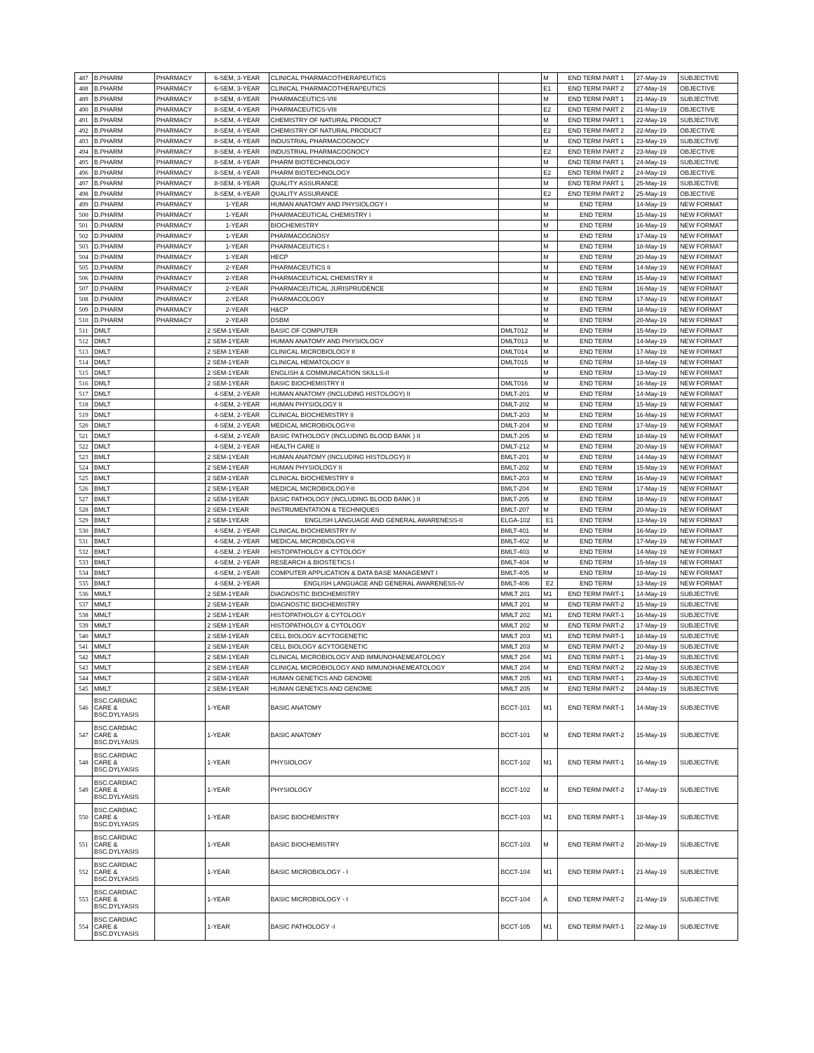| 487 | B.PHARM | PHARMACY | 6-SEM, 3-YEAR | CLINICAL PHARMACOTHERAPEUTICS | | M | END TERM PART 1 | 27-May-19 | SUBJECTIVE |
| 488 | B.PHARM | PHARMACY | 6-SEM, 3-YEAR | CLINICAL PHARMACOTHERAPEUTICS | | E1 | END TERM PART 2 | 27-May-19 | OBJECTIVE |
| 489 | B.PHARM | PHARMACY | 8-SEM, 4-YEAR | PHARMACEUTICS-VIII | | M | END TERM PART 1 | 21-May-19 | SUBJECTIVE |
| 490 | B.PHARM | PHARMACY | 8-SEM, 4-YEAR | PHARMACEUTICS-VIII | | E2 | END TERM PART 2 | 21-May-19 | OBJECTIVE |
| 491 | B.PHARM | PHARMACY | 8-SEM, 4-YEAR | CHEMISTRY OF NATURAL PRODUCT | | M | END TERM PART 1 | 22-May-19 | SUBJECTIVE |
| 492 | B.PHARM | PHARMACY | 8-SEM, 4-YEAR | CHEMISTRY OF NATURAL PRODUCT | | E2 | END TERM PART 2 | 22-May-19 | OBJECTIVE |
| 493 | B.PHARM | PHARMACY | 8-SEM, 4-YEAR | INDUSTRIAL PHARMACOGNOCY | | M | END TERM PART 1 | 23-May-19 | SUBJECTIVE |
| 494 | B.PHARM | PHARMACY | 8-SEM, 4-YEAR | INDUSTRIAL PHARMACOGNOCY | | E2 | END TERM PART 2 | 23-May-19 | OBJECTIVE |
| 495 | B.PHARM | PHARMACY | 8-SEM, 4-YEAR | PHARM BIOTECHNOLOGY | | M | END TERM PART 1 | 24-May-19 | SUBJECTIVE |
| 496 | B.PHARM | PHARMACY | 8-SEM, 4-YEAR | PHARM BIOTECHNOLOGY | | E2 | END TERM PART 2 | 24-May-19 | OBJECTIVE |
| 497 | B.PHARM | PHARMACY | 8-SEM, 4-YEAR | QUALITY ASSURANCE | | M | END TERM PART 1 | 25-May-19 | SUBJECTIVE |
| 498 | B.PHARM | PHARMACY | 8-SEM, 4-YEAR | QUALITY ASSURANCE | | E2 | END TERM PART 2 | 25-May-19 | OBJECTIVE |
| 499 | D.PHARM | PHARMACY | 1-YEAR | HUMAN ANATOMY AND PHYSIOLOGY I | | M | END TERM | 14-May-19 | NEW FORMAT |
| 500 | D.PHARM | PHARMACY | 1-YEAR | PHARMACEUTICAL CHEMISTRY I | | M | END TERM | 15-May-19 | NEW FORMAT |
| 501 | D.PHARM | PHARMACY | 1-YEAR | BIOCHEMISTRY | | M | END TERM | 16-May-19 | NEW FORMAT |
| 502 | D.PHARM | PHARMACY | 1-YEAR | PHARMACOGNOSY | | M | END TERM | 17-May-19 | NEW FORMAT |
| 503 | D.PHARM | PHARMACY | 1-YEAR | PHARMACEUTICS I | | M | END TERM | 18-May-19 | NEW FORMAT |
| 504 | D.PHARM | PHARMACY | 1-YEAR | HECP | | M | END TERM | 20-May-19 | NEW FORMAT |
| 505 | D.PHARM | PHARMACY | 2-YEAR | PHARMACEUTICS II | | M | END TERM | 14-May-19 | NEW FORMAT |
| 506 | D.PHARM | PHARMACY | 2-YEAR | PHARMACEUTICAL CHEMISTRY II | | M | END TERM | 15-May-19 | NEW FORMAT |
| 507 | D.PHARM | PHARMACY | 2-YEAR | PHARMACEUTICAL JURISPRUDENCE | | M | END TERM | 16-May-19 | NEW FORMAT |
| 508 | D.PHARM | PHARMACY | 2-YEAR | PHARMACOLOGY | | M | END TERM | 17-May-19 | NEW FORMAT |
| 509 | D.PHARM | PHARMACY | 2-YEAR | H&CP | | M | END TERM | 18-May-19 | NEW FORMAT |
| 510 | D.PHARM | PHARMACY | 2-YEAR | DSBM | | M | END TERM | 20-May-19 | NEW FORMAT |
| 511 | DMLT | | 2 SEM-1YEAR | BASIC OF COMPUTER | DMLT012 | M | END TERM | 15-May-19 | NEW FORMAT |
| 512 | DMLT | | 2 SEM-1YEAR | HUMAN ANATOMY AND PHYSIOLOGY | DMLT013 | M | END TERM | 14-May-19 | NEW FORMAT |
| 513 | DMLT | | 2 SEM-1YEAR | CLINICAL MICROBIOLOGY II | DMLT014 | M | END TERM | 17-May-19 | NEW FORMAT |
| 514 | DMLT | | 2 SEM-1YEAR | CLINICAL HEMATOLOGY II | DMLT015 | M | END TERM | 18-May-19 | NEW FORMAT |
| 515 | DMLT | | 2 SEM-1YEAR | ENGLISH & COMMUNICATION SKILLS-II | | M | END TERM | 13-May-19 | NEW FORMAT |
| 516 | DMLT | | 2 SEM-1YEAR | BASIC BIOCHEMISTRY II | DMLT016 | M | END TERM | 16-May-19 | NEW FORMAT |
| 517 | DMLT | | 4-SEM, 2-YEAR | HUMAN ANATOMY (INCLUDING HISTOLOGY) II | DMLT-201 | M | END TERM | 14-May-19 | NEW FORMAT |
| 518 | DMLT | | 4-SEM, 2-YEAR | HUMAN PHYSIOLOGY II | DMLT-202 | M | END TERM | 15-May-19 | NEW FORMAT |
| 519 | DMLT | | 4-SEM, 2-YEAR | CLINICAL BIOCHEMISTRY II | DMLT-203 | M | END TERM | 16-May-19 | NEW FORMAT |
| 520 | DMLT | | 4-SEM, 2-YEAR | MEDICAL MICROBIOLOGY-II | DMLT-204 | M | END TERM | 17-May-19 | NEW FORMAT |
| 521 | DMLT | | 4-SEM, 2-YEAR | BASIC PATHOLOGY (INCLUDING BLOOD BANK ) II | DMLT-205 | M | END TERM | 18-May-19 | NEW FORMAT |
| 522 | DMLT | | 4-SEM, 2-YEAR | HEALTH CARE II | DMLT-212 | M | END TERM | 20-May-19 | NEW FORMAT |
| 523 | BMLT | | 2 SEM-1YEAR | HUMAN ANATOMY (INCLUDING HISTOLOGY) II | BMLT-201 | M | END TERM | 14-May-19 | NEW FORMAT |
| 524 | BMLT | | 2 SEM-1YEAR | HUMAN PHYSIOLOGY II | BMLT-202 | M | END TERM | 15-May-19 | NEW FORMAT |
| 525 | BMLT | | 2 SEM-1YEAR | CLINICAL BIOCHEMISTRY II | BMLT-203 | M | END TERM | 16-May-19 | NEW FORMAT |
| 526 | BMLT | | 2 SEM-1YEAR | MEDICAL MICROBIOLOGY-II | BMLT-204 | M | END TERM | 17-May-19 | NEW FORMAT |
| 527 | BMLT | | 2 SEM-1YEAR | BASIC PATHOLOGY (INCLUDING BLOOD BANK ) II | BMLT-205 | M | END TERM | 18-May-19 | NEW FORMAT |
| 528 | BMLT | | 2 SEM-1YEAR | INSTRUMENTATION & TECHNIQUES | BMLT-207 | M | END TERM | 20-May-19 | NEW FORMAT |
| 529 | BMLT | | 2 SEM-1YEAR | ENGLISH LANGUAGE AND GENERAL AWARENESS-II | ELGA-102 | E1 | END TERM | 13-May-19 | NEW FORMAT |
| 530 | BMLT | | 4-SEM, 2-YEAR | CLINICAL BIOCHEMISTRY IV | BMLT-401 | M | END TERM | 16-May-19 | NEW FORMAT |
| 531 | BMLT | | 4-SEM, 2-YEAR | MEDICAL MICROBIOLOGY-II | BMLT-402 | M | END TERM | 17-May-19 | NEW FORMAT |
| 532 | BMLT | | 4-SEM, 2-YEAR | HISTOPATHOLGY & CYTOLOGY | BMLT-403 | M | END TERM | 14-May-19 | NEW FORMAT |
| 533 | BMLT | | 4-SEM, 2-YEAR | RESEARCH & BIOSTETICS I | BMLT-404 | M | END TERM | 15-May-19 | NEW FORMAT |
| 534 | BMLT | | 4-SEM, 2-YEAR | COMPUTER APPLICATION & DATA BASE MANAGEMNT I | BMLT-405 | M | END TERM | 18-May-19 | NEW FORMAT |
| 535 | BMLT | | 4-SEM, 2-YEAR | ENGLISH LANGUAGE AND GENERAL AWARENESS-IV | BMLT-406 | E2 | END TERM | 13-May-19 | NEW FORMAT |
| 536 | MMLT | | 2 SEM-1YEAR | DIAGNOSTIC BIOCHEMISTRY | MMLT 201 | M1 | END TERM PART-1 | 14-May-19 | SUBJECTIVE |
| 537 | MMLT | | 2 SEM-1YEAR | DIAGNOSTIC BIOCHEMISTRY | MMLT 201 | M | END TERM PART-2 | 15-May-19 | SUBJECTIVE |
| 538 | MMLT | | 2 SEM-1YEAR | HISTOPATHOLGY & CYTOLOGY | MMLT 202 | M1 | END TERM PART-1 | 16-May-19 | SUBJECTIVE |
| 539 | MMLT | | 2 SEM-1YEAR | HISTOPATHOLGY & CYTOLOGY | MMLT 202 | M | END TERM PART-2 | 17-May-19 | SUBJECTIVE |
| 540 | MMLT | | 2 SEM-1YEAR | CELL BIOLOGY &CYTOGENETIC | MMLT 203 | M1 | END TERM PART-1 | 18-May-19 | SUBJECTIVE |
| 541 | MMLT | | 2 SEM-1YEAR | CELL BIOLOGY &CYTOGENETIC | MMLT 203 | M | END TERM PART-2 | 20-May-19 | SUBJECTIVE |
| 542 | MMLT | | 2 SEM-1YEAR | CLINICAL MICROBIOLOGY AND IMMUNOHAEMEATOLOGY | MMLT 204 | M1 | END TERM PART-1 | 21-May-19 | SUBJECTIVE |
| 543 | MMLT | | 2 SEM-1YEAR | CLINICAL MICROBIOLOGY AND IMMUNOHAEMEATOLOGY | MMLT 204 | M | END TERM PART-2 | 22-May-19 | SUBJECTIVE |
| 544 | MMLT | | 2 SEM-1YEAR | HUMAN GENETICS AND GENOME | MMLT 205 | M1 | END TERM PART-1 | 23-May-19 | SUBJECTIVE |
| 545 | MMLT | | 2 SEM-1YEAR | HUMAN GENETICS AND GENOME | MMLT 205 | M | END TERM PART-2 | 24-May-19 | SUBJECTIVE |
| 546 | BSC.CARDIAC CARE & BSC.DYLYASIS | | 1-YEAR | BASIC ANATOMY | BCCT-101 | M1 | END TERM PART-1 | 14-May-19 | SUBJECTIVE |
| 547 | BSC.CARDIAC CARE & BSC.DYLYASIS | | 1-YEAR | BASIC ANATOMY | BCCT-101 | M | END TERM PART-2 | 15-May-19 | SUBJECTIVE |
| 548 | BSC.CARDIAC CARE & BSC.DYLYASIS | | 1-YEAR | PHYSIOLOGY | BCCT-102 | M1 | END TERM PART-1 | 16-May-19 | SUBJECTIVE |
| 549 | BSC.CARDIAC CARE & BSC.DYLYASIS | | 1-YEAR | PHYSIOLOGY | BCCT-102 | M | END TERM PART-2 | 17-May-19 | SUBJECTIVE |
| 550 | BSC.CARDIAC CARE & BSC.DYLYASIS | | 1-YEAR | BASIC BIOCHEMISTRY | BCCT-103 | M1 | END TERM PART-1 | 18-May-19 | SUBJECTIVE |
| 551 | BSC.CARDIAC CARE & BSC.DYLYASIS | | 1-YEAR | BASIC BIOCHEMISTRY | BCCT-103 | M | END TERM PART-2 | 20-May-19 | SUBJECTIVE |
| 552 | BSC.CARDIAC CARE & BSC.DYLYASIS | | 1-YEAR | BASIC MICROBIOLOGY - I | BCCT-104 | M1 | END TERM PART-1 | 21-May-19 | SUBJECTIVE |
| 553 | BSC.CARDIAC CARE & BSC.DYLYASIS | | 1-YEAR | BASIC MICROBIOLOGY - I | BCCT-104 | A | END TERM PART-2 | 21-May-19 | SUBJECTIVE |
| 554 | BSC.CARDIAC CARE & BSC.DYLYASIS | | 1-YEAR | BASIC PATHOLOGY -I | BCCT-105 | M1 | END TERM PART-1 | 22-May-19 | SUBJECTIVE |